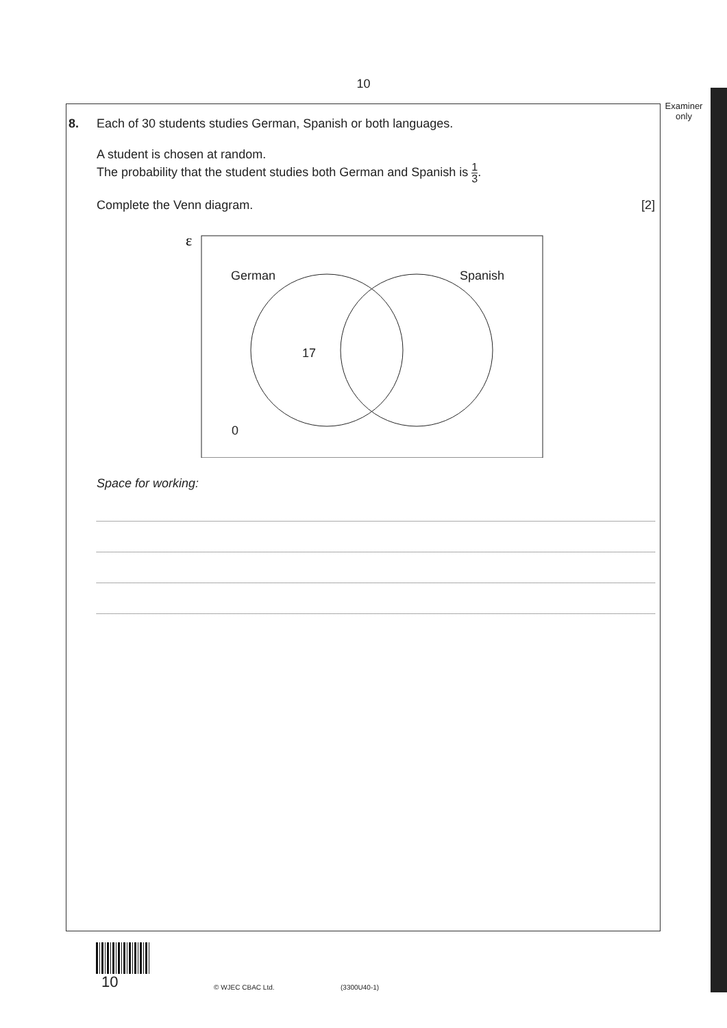10
Examiner
only
8. Each of 30 students studies German, Spanish or both languages.
A student is chosen at random.
The probability that the student studies both German and Spanish is 1 3.
Complete the Venn diagram. [2]
ε
German
Spanish
17
0
Space for working:
10 © WJEC CBAC Ltd. (3300U40-1)